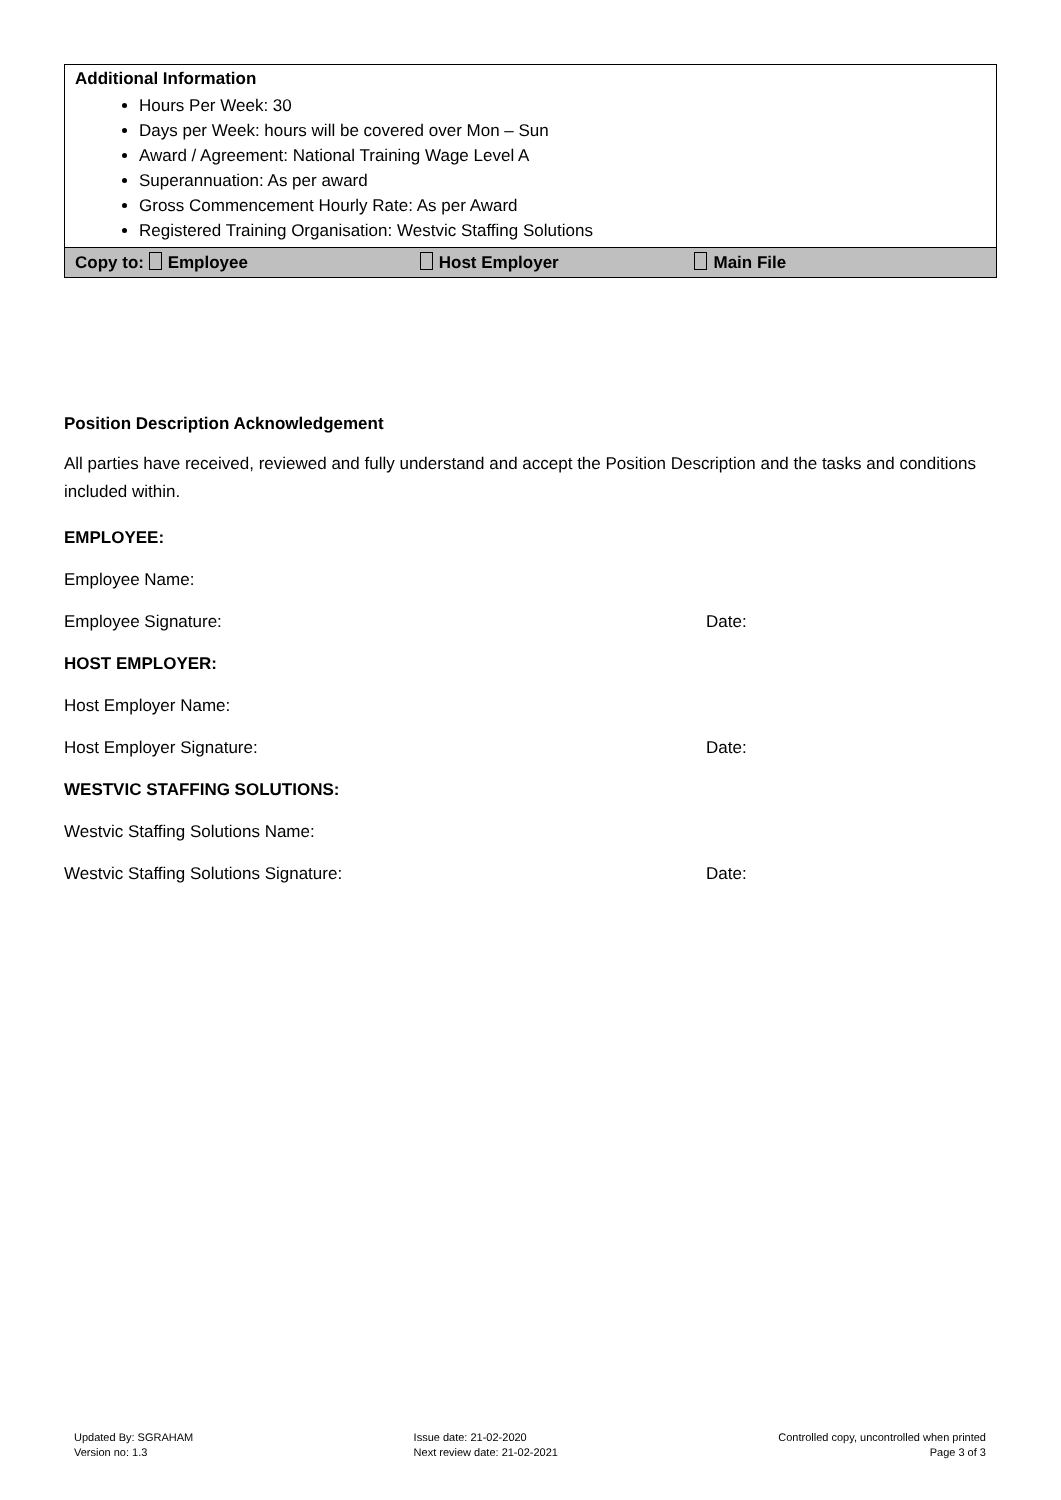| Additional Information Hours Per Week: 30 Days per Week: hours will be covered over Mon – Sun Award / Agreement: National Training Wage Level A Superannuation: As per award Gross Commencement Hourly Rate: As per Award Registered Training Organisation: Westvic Staffing Solutions |
| Copy to: Employee Host Employer Main File |
Position Description Acknowledgement
All parties have received, reviewed and fully understand and accept the Position Description and the tasks and conditions included within.
EMPLOYEE:
Employee Name:
Employee Signature: Date:
HOST EMPLOYER:
Host Employer Name:
Host Employer Signature: Date:
WESTVIC STAFFING SOLUTIONS:
Westvic Staffing Solutions Name:
Westvic Staffing Solutions Signature: Date:
Updated By: SGRAHAM
Version no: 1.3
Issue date: 21-02-2020
Next review date: 21-02-2021
Controlled copy, uncontrolled when printed
Page 3 of 3